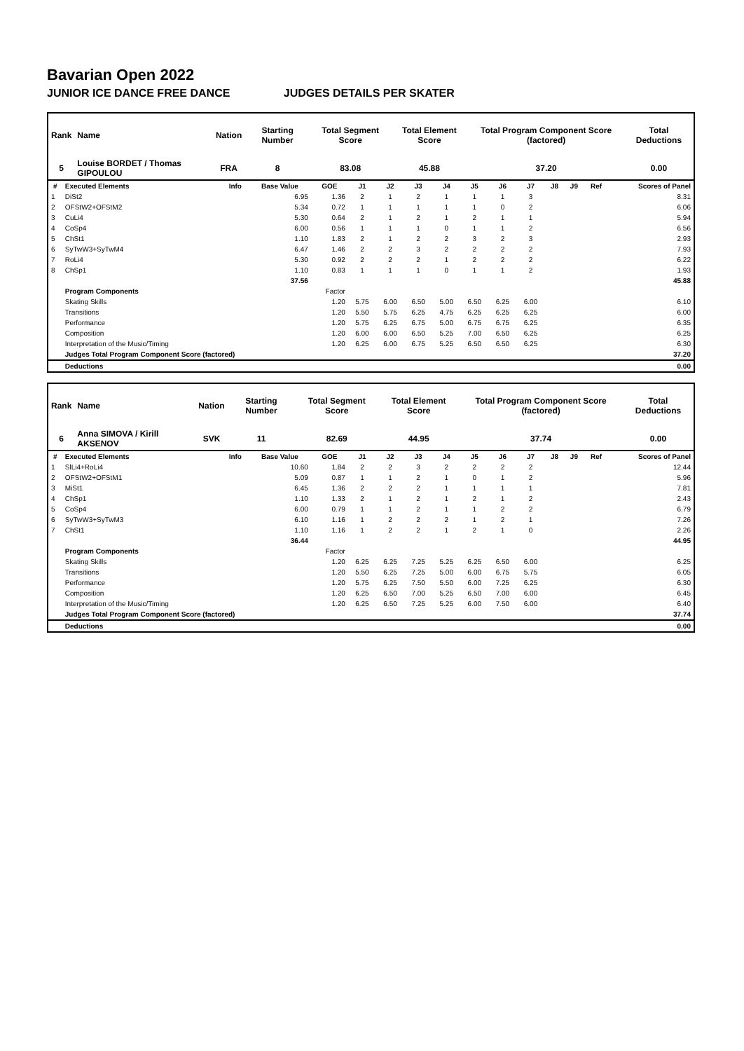Bavarian Open 2022
JUNIOR ICE DANCE FREE DANCE JUDGES DETAILS PER SKATER
| Rank | Name | Nation | Starting Number | Total Segment Score | Total Element Score | Total Program Component Score (factored) | Total Deductions |
| --- | --- | --- | --- | --- | --- | --- | --- |
| 5 | Louise BORDET / Thomas GIPOULOU | FRA | 8 | 83.08 | 45.88 | 37.20 | 0.00 |
| # | Executed Elements | Info | Base Value | GOE | J1 | J2 | J3 | J4 | J5 | J6 | J7 | J8 | J9 | Ref | Scores of Panel |
| --- | --- | --- | --- | --- | --- | --- | --- | --- | --- | --- | --- | --- | --- | --- | --- |
| 1 | DiSt2 | | 6.95 | 1.36 | 2 | 1 | 2 | 1 | 1 | 1 | 3 | | | | 8.31 |
| 2 | OFStW2+OFStM2 | | 5.34 | 0.72 | 1 | 1 | 1 | 1 | 1 | 0 | 2 | | | | 6.06 |
| 3 | CuLi4 | | 5.30 | 0.64 | 2 | 1 | 2 | 1 | 2 | 1 | 1 | | | | 5.94 |
| 4 | CoSp4 | | 6.00 | 0.56 | 1 | 1 | 1 | 0 | 1 | 1 | 2 | | | | 6.56 |
| 5 | ChSt1 | | 1.10 | 1.83 | 2 | 1 | 2 | 2 | 3 | 2 | 3 | | | | 2.93 |
| 6 | SyTwW3+SyTwM4 | | 6.47 | 1.46 | 2 | 2 | 3 | 2 | 2 | 2 | 2 | | | | 7.93 |
| 7 | RoLi4 | | 5.30 | 0.92 | 2 | 2 | 2 | 1 | 2 | 2 | 2 | | | | 6.22 |
| 8 | ChSp1 | | 1.10 | 0.83 | 1 | 1 | 1 | 0 | 1 | 1 | 2 | | | | 1.93 |
| | | | 37.56 | | | | | | | | | | | | 45.88 |
| | Program Components | | | Factor | | | | | | | | | | | |
| | Skating Skills | | | 1.20 | 5.75 | 6.00 | 6.50 | 5.00 | 6.50 | 6.25 | 6.00 | | | | 6.10 |
| | Transitions | | | 1.20 | 5.50 | 5.75 | 6.25 | 4.75 | 6.25 | 6.25 | 6.25 | | | | 6.00 |
| | Performance | | | 1.20 | 5.75 | 6.25 | 6.75 | 5.00 | 6.75 | 6.75 | 6.25 | | | | 6.35 |
| | Composition | | | 1.20 | 6.00 | 6.00 | 6.50 | 5.25 | 7.00 | 6.50 | 6.25 | | | | 6.25 |
| | Interpretation of the Music/Timing | | | 1.20 | 6.25 | 6.00 | 6.75 | 5.25 | 6.50 | 6.50 | 6.25 | | | | 6.30 |
| | Judges Total Program Component Score (factored) | | | | | | | | | | | | | | 37.20 |
| | Deductions | | | | | | | | | | | | | | 0.00 |
| Rank | Name | Nation | Starting Number | Total Segment Score | Total Element Score | Total Program Component Score (factored) | Total Deductions |
| --- | --- | --- | --- | --- | --- | --- | --- |
| 6 | Anna SIMOVA / Kirill AKSENOV | SVK | 11 | 82.69 | 44.95 | 37.74 | 0.00 |
| # | Executed Elements | Info | Base Value | GOE | J1 | J2 | J3 | J4 | J5 | J6 | J7 | J8 | J9 | Ref | Scores of Panel |
| --- | --- | --- | --- | --- | --- | --- | --- | --- | --- | --- | --- | --- | --- | --- | --- |
| 1 | SlLi4+RoLi4 | | 10.60 | 1.84 | 2 | 2 | 3 | 2 | 2 | 2 | 2 | | | | 12.44 |
| 2 | OFStW2+OFStM1 | | 5.09 | 0.87 | 1 | 1 | 2 | 1 | 0 | 1 | 2 | | | | 5.96 |
| 3 | MiSt1 | | 6.45 | 1.36 | 2 | 2 | 2 | 1 | 1 | 1 | 1 | | | | 7.81 |
| 4 | ChSp1 | | 1.10 | 1.33 | 2 | 1 | 2 | 1 | 2 | 1 | 2 | | | | 2.43 |
| 5 | CoSp4 | | 6.00 | 0.79 | 1 | 1 | 2 | 1 | 1 | 2 | 2 | | | | 6.79 |
| 6 | SyTwW3+SyTwM3 | | 6.10 | 1.16 | 1 | 2 | 2 | 2 | 1 | 2 | 1 | | | | 7.26 |
| 7 | ChSt1 | | 1.10 | 1.16 | 1 | 2 | 2 | 1 | 2 | 1 | 0 | | | | 2.26 |
| | | | 36.44 | | | | | | | | | | | | 44.95 |
| | Program Components | | | Factor | | | | | | | | | | | |
| | Skating Skills | | | 1.20 | 6.25 | 6.25 | 7.25 | 5.25 | 6.25 | 6.50 | 6.00 | | | | 6.25 |
| | Transitions | | | 1.20 | 5.50 | 6.25 | 7.25 | 5.00 | 6.00 | 6.75 | 5.75 | | | | 6.05 |
| | Performance | | | 1.20 | 5.75 | 6.25 | 7.50 | 5.50 | 6.00 | 7.25 | 6.25 | | | | 6.30 |
| | Composition | | | 1.20 | 6.25 | 6.50 | 7.00 | 5.25 | 6.50 | 7.00 | 6.00 | | | | 6.45 |
| | Interpretation of the Music/Timing | | | 1.20 | 6.25 | 6.50 | 7.25 | 5.25 | 6.00 | 7.50 | 6.00 | | | | 6.40 |
| | Judges Total Program Component Score (factored) | | | | | | | | | | | | | | 37.74 |
| | Deductions | | | | | | | | | | | | | | 0.00 |